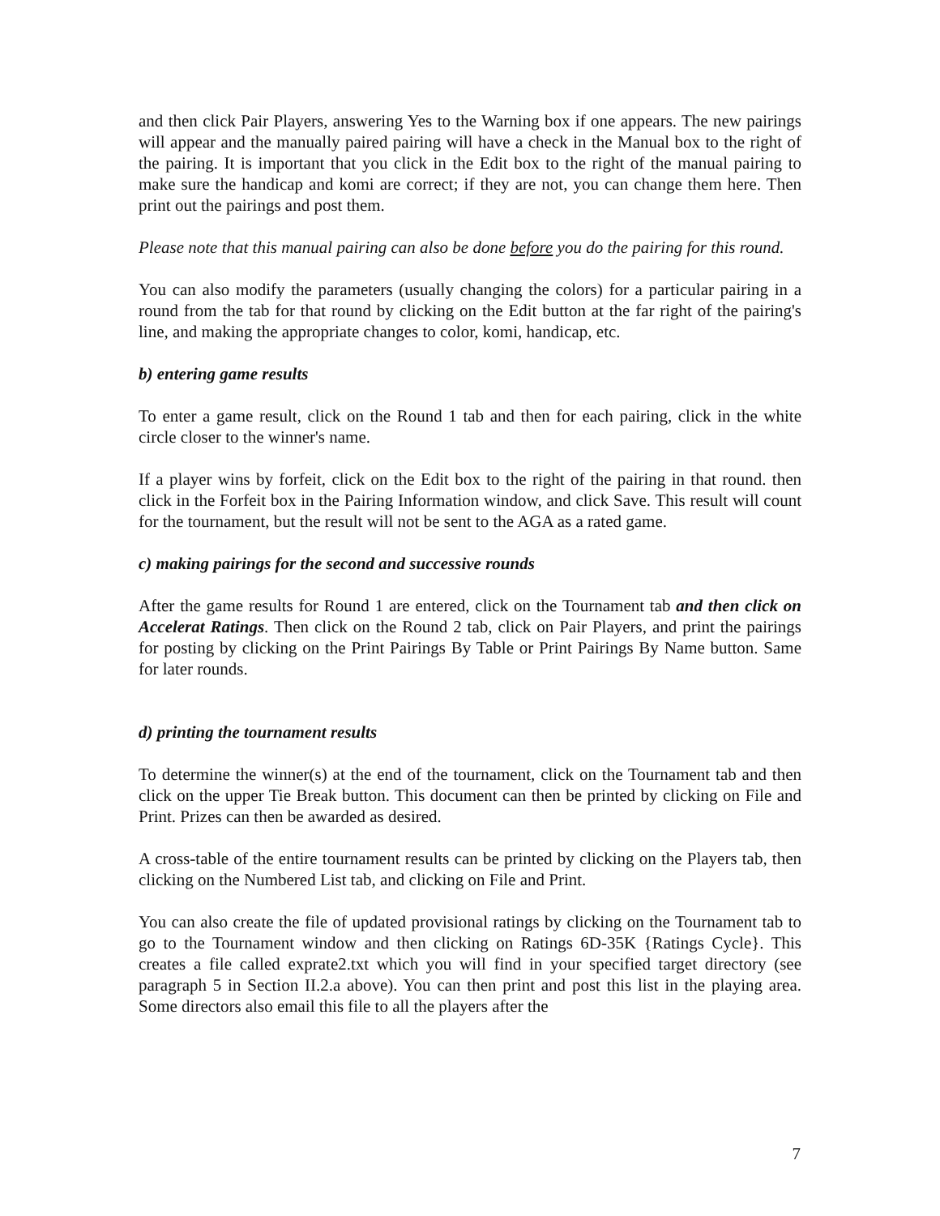and then click Pair Players, answering Yes to the Warning box if one appears. The new pairings will appear and the manually paired pairing will have a check in the Manual box to the right of the pairing. It is important that you click in the Edit box to the right of the manual pairing to make sure the handicap and komi are correct; if they are not, you can change them here. Then print out the pairings and post them.
Please note that this manual pairing can also be done before you do the pairing for this round.
You can also modify the parameters (usually changing the colors) for a particular pairing in a round from the tab for that round by clicking on the Edit button at the far right of the pairing's line, and making the appropriate changes to color, komi, handicap, etc.
b) entering game results
To enter a game result, click on the Round 1 tab and then for each pairing, click in the white circle closer to the winner's name.
If a player wins by forfeit, click on the Edit box to the right of the pairing in that round. then click in the Forfeit box in the Pairing Information window, and click Save. This result will count for the tournament, but the result will not be sent to the AGA as a rated game.
c) making pairings for the second and successive rounds
After the game results for Round 1 are entered, click on the Tournament tab and then click on Accelerat Ratings. Then click on the Round 2 tab, click on Pair Players, and print the pairings for posting by clicking on the Print Pairings By Table or Print Pairings By Name button. Same for later rounds.
d) printing the tournament results
To determine the winner(s) at the end of the tournament, click on the Tournament tab and then click on the upper Tie Break button. This document can then be printed by clicking on File and Print. Prizes can then be awarded as desired.
A cross-table of the entire tournament results can be printed by clicking on the Players tab, then clicking on the Numbered List tab, and clicking on File and Print.
You can also create the file of updated provisional ratings by clicking on the Tournament tab to go to the Tournament window and then clicking on Ratings 6D-35K {Ratings Cycle}. This creates a file called exprate2.txt which you will find in your specified target directory (see paragraph 5 in Section II.2.a above). You can then print and post this list in the playing area. Some directors also email this file to all the players after the
7